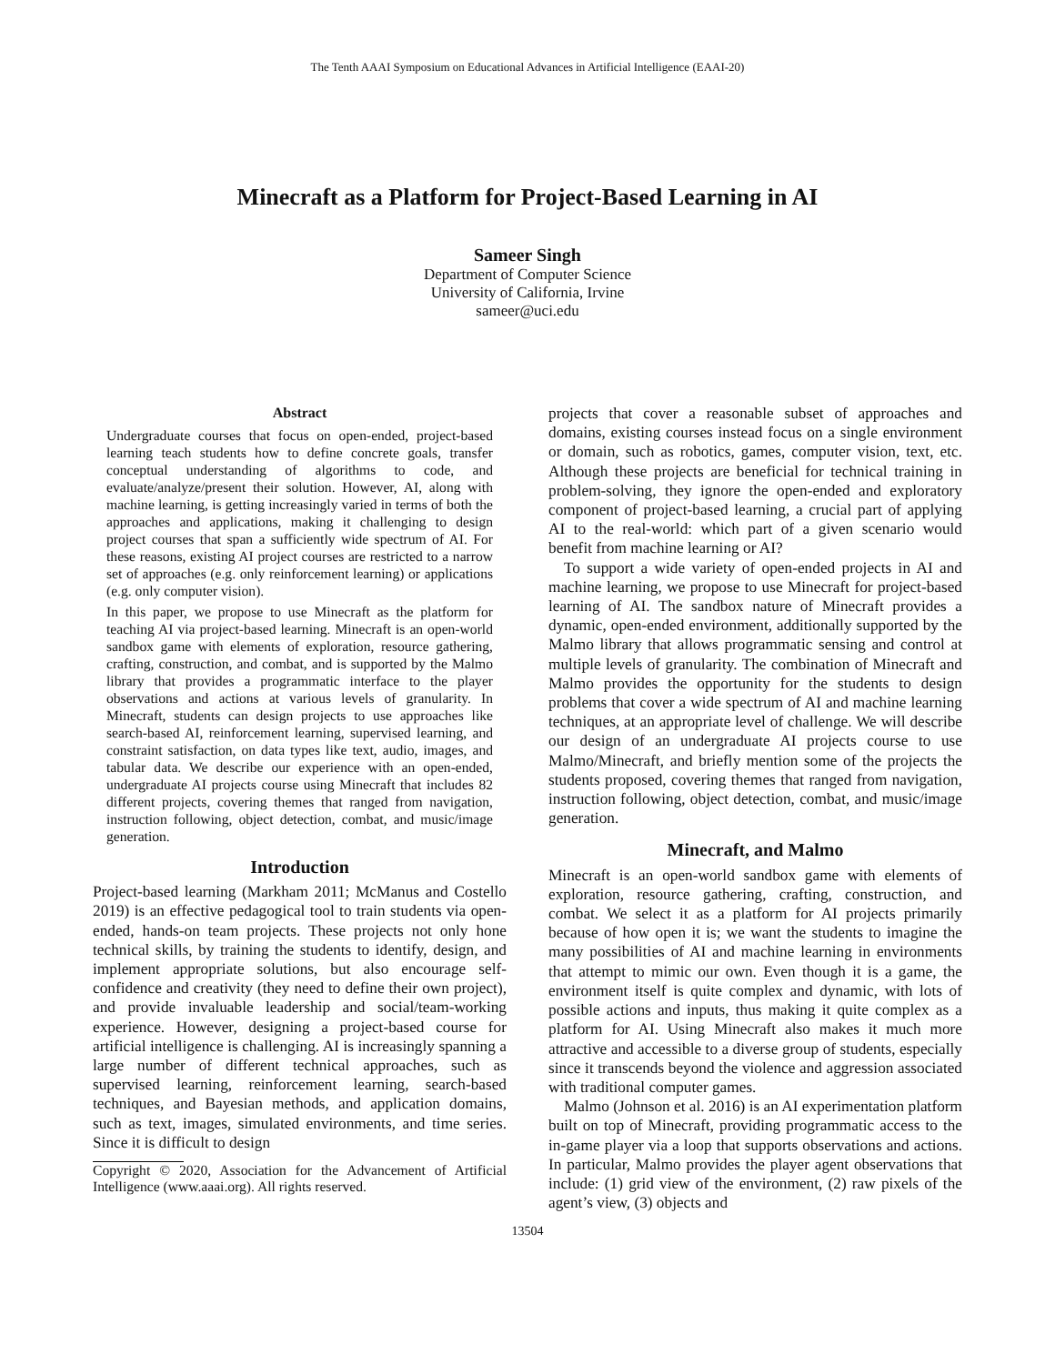The Tenth AAAI Symposium on Educational Advances in Artificial Intelligence (EAAI-20)
Minecraft as a Platform for Project-Based Learning in AI
Sameer Singh
Department of Computer Science
University of California, Irvine
sameer@uci.edu
Abstract
Undergraduate courses that focus on open-ended, project-based learning teach students how to define concrete goals, transfer conceptual understanding of algorithms to code, and evaluate/analyze/present their solution. However, AI, along with machine learning, is getting increasingly varied in terms of both the approaches and applications, making it challenging to design project courses that span a sufficiently wide spectrum of AI. For these reasons, existing AI project courses are restricted to a narrow set of approaches (e.g. only reinforcement learning) or applications (e.g. only computer vision).
In this paper, we propose to use Minecraft as the platform for teaching AI via project-based learning. Minecraft is an open-world sandbox game with elements of exploration, resource gathering, crafting, construction, and combat, and is supported by the Malmo library that provides a programmatic interface to the player observations and actions at various levels of granularity. In Minecraft, students can design projects to use approaches like search-based AI, reinforcement learning, supervised learning, and constraint satisfaction, on data types like text, audio, images, and tabular data. We describe our experience with an open-ended, undergraduate AI projects course using Minecraft that includes 82 different projects, covering themes that ranged from navigation, instruction following, object detection, combat, and music/image generation.
Introduction
Project-based learning (Markham 2011; McManus and Costello 2019) is an effective pedagogical tool to train students via open-ended, hands-on team projects. These projects not only hone technical skills, by training the students to identify, design, and implement appropriate solutions, but also encourage self-confidence and creativity (they need to define their own project), and provide invaluable leadership and social/team-working experience. However, designing a project-based course for artificial intelligence is challenging. AI is increasingly spanning a large number of different technical approaches, such as supervised learning, reinforcement learning, search-based techniques, and Bayesian methods, and application domains, such as text, images, simulated environments, and time series. Since it is difficult to design
Copyright © 2020, Association for the Advancement of Artificial Intelligence (www.aaai.org). All rights reserved.
projects that cover a reasonable subset of approaches and domains, existing courses instead focus on a single environment or domain, such as robotics, games, computer vision, text, etc. Although these projects are beneficial for technical training in problem-solving, they ignore the open-ended and exploratory component of project-based learning, a crucial part of applying AI to the real-world: which part of a given scenario would benefit from machine learning or AI?
To support a wide variety of open-ended projects in AI and machine learning, we propose to use Minecraft for project-based learning of AI. The sandbox nature of Minecraft provides a dynamic, open-ended environment, additionally supported by the Malmo library that allows programmatic sensing and control at multiple levels of granularity. The combination of Minecraft and Malmo provides the opportunity for the students to design problems that cover a wide spectrum of AI and machine learning techniques, at an appropriate level of challenge. We will describe our design of an undergraduate AI projects course to use Malmo/Minecraft, and briefly mention some of the projects the students proposed, covering themes that ranged from navigation, instruction following, object detection, combat, and music/image generation.
Minecraft, and Malmo
Minecraft is an open-world sandbox game with elements of exploration, resource gathering, crafting, construction, and combat. We select it as a platform for AI projects primarily because of how open it is; we want the students to imagine the many possibilities of AI and machine learning in environments that attempt to mimic our own. Even though it is a game, the environment itself is quite complex and dynamic, with lots of possible actions and inputs, thus making it quite complex as a platform for AI. Using Minecraft also makes it much more attractive and accessible to a diverse group of students, especially since it transcends beyond the violence and aggression associated with traditional computer games.
Malmo (Johnson et al. 2016) is an AI experimentation platform built on top of Minecraft, providing programmatic access to the in-game player via a loop that supports observations and actions. In particular, Malmo provides the player agent observations that include: (1) grid view of the environment, (2) raw pixels of the agent’s view, (3) objects and
13504